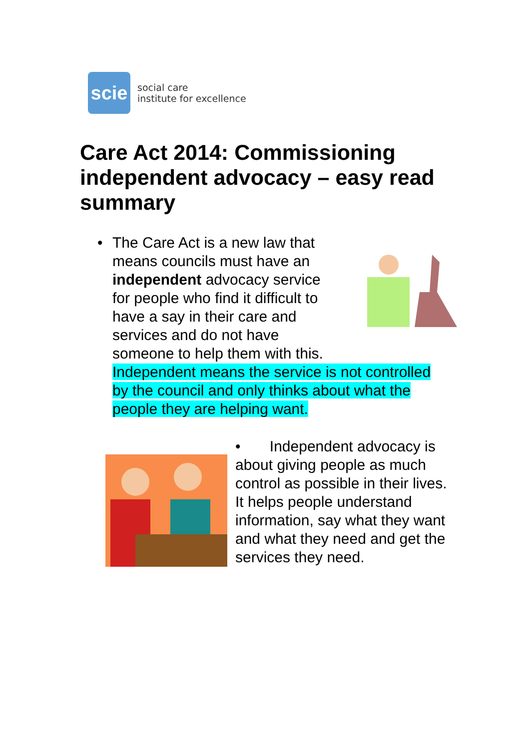scie
social care
institute for excellence
Care Act 2014: Commissioning independent advocacy – easy read summary
•
The Care Act is a new law that
means councils must have an
independent advocacy service
for people who find it difficult to
have a say in their care and
services and do not have
someone to help them with this.
Independent means the service is not controlled by the council and only thinks about what the people they are helping want.
• Independent advocacy is about giving people as much control as possible in their lives. It helps people understand information, say what they want and what they need and get the services they need.